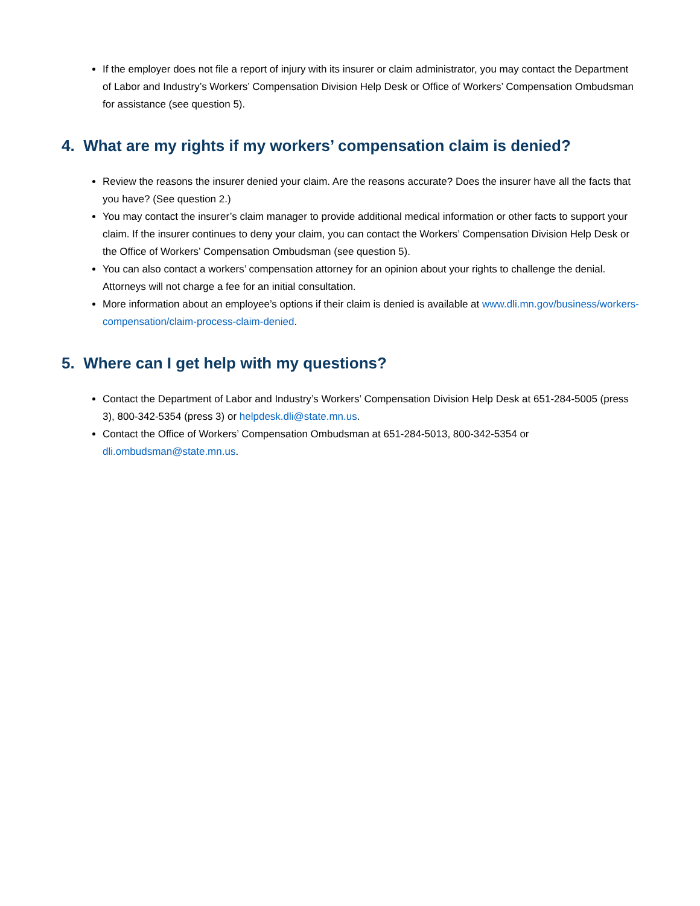If the employer does not file a report of injury with its insurer or claim administrator, you may contact the Department of Labor and Industry’s Workers’ Compensation Division Help Desk or Office of Workers’ Compensation Ombudsman for assistance (see question 5).
4. What are my rights if my workers’ compensation claim is denied?
Review the reasons the insurer denied your claim. Are the reasons accurate? Does the insurer have all the facts that you have? (See question 2.)
You may contact the insurer’s claim manager to provide additional medical information or other facts to support your claim. If the insurer continues to deny your claim, you can contact the Workers’ Compensation Division Help Desk or the Office of Workers’ Compensation Ombudsman (see question 5).
You can also contact a workers’ compensation attorney for an opinion about your rights to challenge the denial. Attorneys will not charge a fee for an initial consultation.
More information about an employee’s options if their claim is denied is available at www.dli.mn.gov/business/workers-compensation/claim-process-claim-denied.
5. Where can I get help with my questions?
Contact the Department of Labor and Industry’s Workers’ Compensation Division Help Desk at 651-284-5005 (press 3), 800-342-5354 (press 3) or helpdesk.dli@state.mn.us.
Contact the Office of Workers’ Compensation Ombudsman at 651-284-5013, 800-342-5354 or dli.ombudsman@state.mn.us.